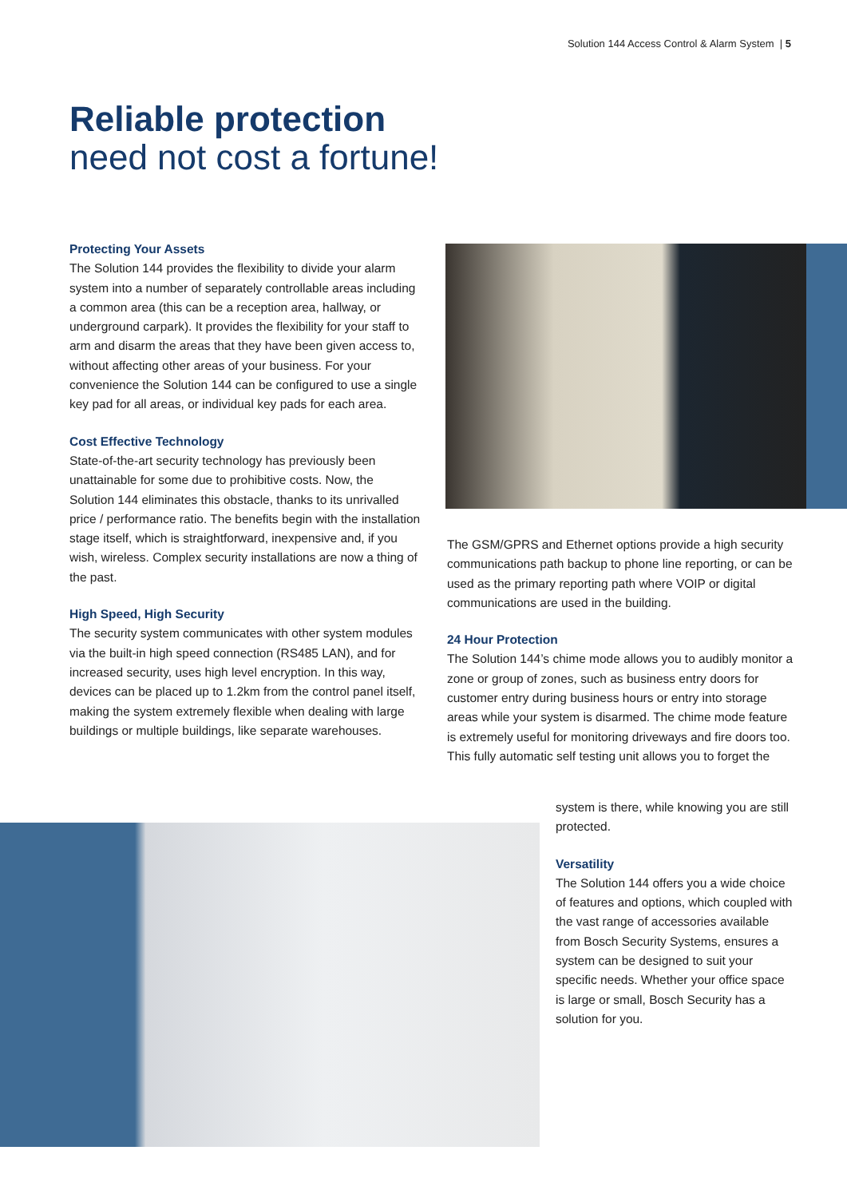Solution 144 Access Control & Alarm System | 5
Reliable protection
need not cost a fortune!
Protecting Your Assets
The Solution 144 provides the flexibility to divide your alarm system into a number of separately controllable areas including a common area (this can be a reception area, hallway, or underground carpark). It provides the flexibility for your staff to arm and disarm the areas that they have been given access to, without affecting other areas of your business. For your convenience the Solution 144 can be configured to use a single key pad for all areas, or individual key pads for each area.
Cost Effective Technology
State-of-the-art security technology has previously been unattainable for some due to prohibitive costs. Now, the Solution 144 eliminates this obstacle, thanks to its unrivalled price / performance ratio. The benefits begin with the installation stage itself, which is straightforward, inexpensive and, if you wish, wireless. Complex security installations are now a thing of the past.
High Speed, High Security
The security system communicates with other system modules via the built-in high speed connection (RS485 LAN), and for increased security, uses high level encryption. In this way, devices can be placed up to 1.2km from the control panel itself, making the system extremely flexible when dealing with large buildings or multiple buildings, like separate warehouses.
The GSM/GPRS and Ethernet options provide a high security communications path backup to phone line reporting, or can be used as the primary reporting path where VOIP or digital communications are used in the building.
24 Hour Protection
The Solution 144’s chime mode allows you to audibly monitor a zone or group of zones, such as business entry doors for customer entry during business hours or entry into storage areas while your system is disarmed. The chime mode feature is extremely useful for monitoring driveways and fire doors too. This fully automatic self testing unit allows you to forget the
system is there, while knowing you are still protected.
Versatility
The Solution 144 offers you a wide choice of features and options, which coupled with the vast range of accessories available from Bosch Security Systems, ensures a system can be designed to suit your specific needs. Whether your office space is large or small, Bosch Security has a solution for you.